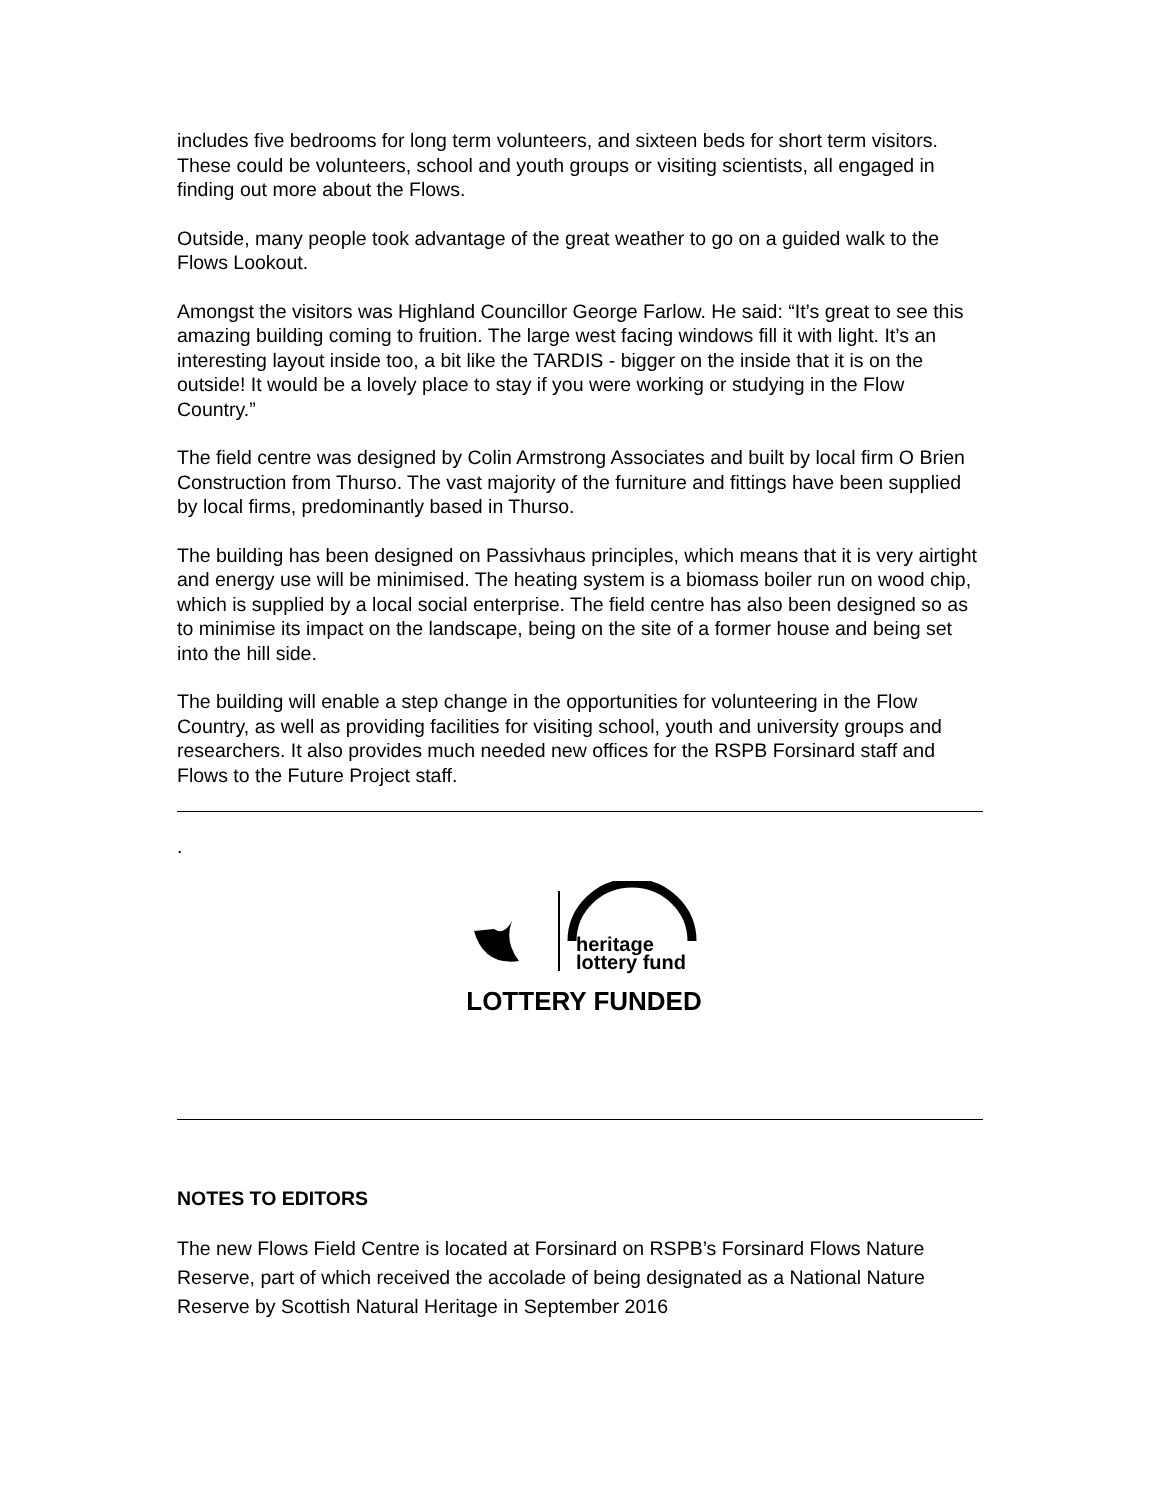includes five bedrooms for long term volunteers, and sixteen beds for short term visitors. These could be volunteers, school and youth groups or visiting scientists, all engaged in finding out more about the Flows.
Outside, many people took advantage of the great weather to go on a guided walk to the Flows Lookout.
Amongst the visitors was Highland Councillor George Farlow. He said: “It’s great to see this amazing building coming to fruition. The large west facing windows fill it with light. It’s an interesting layout inside too, a bit like the TARDIS - bigger on the inside that it is on the outside! It would be a lovely place to stay if you were working or studying in the Flow Country.”
The field centre was designed by Colin Armstrong Associates and built by local firm O Brien Construction from Thurso. The vast majority of the furniture and fittings have been supplied by local firms, predominantly based in Thurso.
The building has been designed on Passivhaus principles, which means that it is very airtight and energy use will be minimised. The heating system is a biomass boiler run on wood chip, which is supplied by a local social enterprise. The field centre has also been designed so as to minimise its impact on the landscape, being on the site of a former house and being set into the hill side.
The building will enable a step change in the opportunities for volunteering in the Flow Country, as well as providing facilities for visiting school, youth and university groups and researchers. It also provides much needed new offices for the RSPB Forsinard staff and Flows to the Future Project staff.
.
heritage
lottery fund
LOTTERY FUNDED
NOTES TO EDITORS
The new Flows Field Centre is located at Forsinard on RSPB’s Forsinard Flows Nature Reserve, part of which received the accolade of being designated as a National Nature Reserve by Scottish Natural Heritage in September 2016